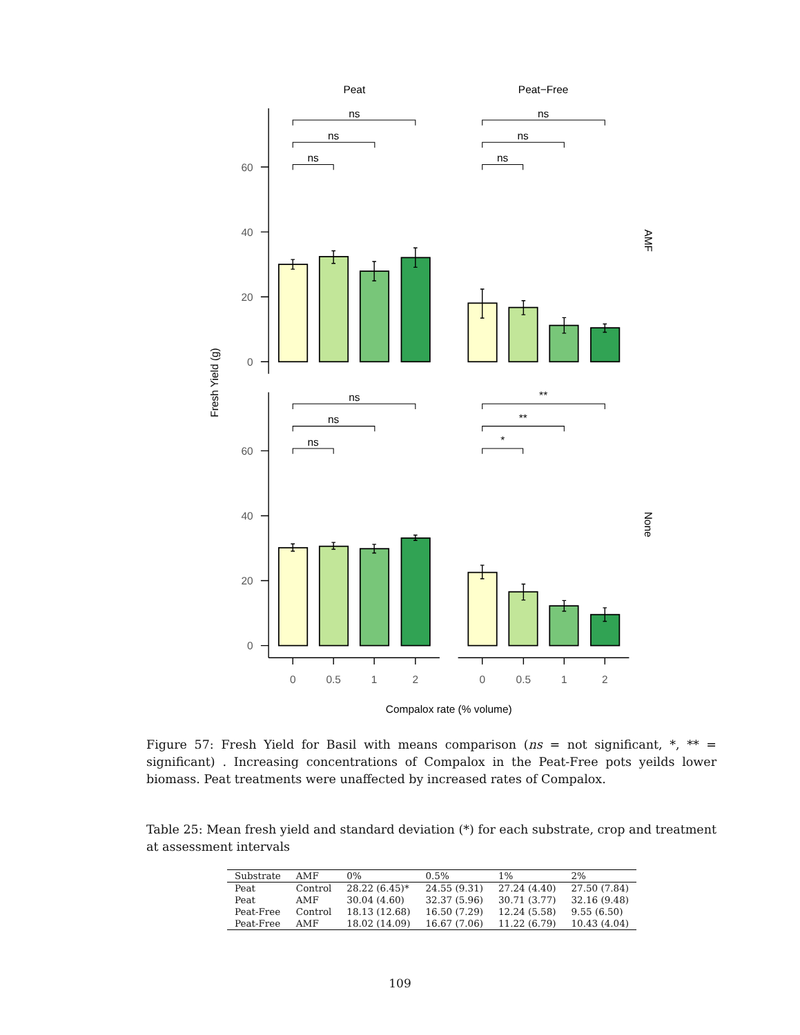Peat
Peat−Free
AMF
None
Fresh Yield (g)
Compalox rate (% volume)
0
20
40
60
0
20
40
60
0
0.5
1
2
0
0.5
1
2
ns
ns
ns
ns
ns
ns
ns
ns
ns
**
**
*
Figure 57: Fresh Yield for Basil with means comparison (ns = not significant, *, ** = significant) . Increasing concentrations of Compalox in the Peat-Free pots yeilds lower biomass. Peat treatments were unaffected by increased rates of Compalox.
Table 25: Mean fresh yield and standard deviation (*) for each substrate, crop and treatment at assessment intervals
| Substrate | AMF | 0% | 0.5% | 1% | 2% |
| --- | --- | --- | --- | --- | --- |
| Peat | Control | 28.22 (6.45)* | 24.55 (9.31) | 27.24 (4.40) | 27.50 (7.84) |
| Peat | AMF | 30.04 (4.60) | 32.37 (5.96) | 30.71 (3.77) | 32.16 (9.48) |
| Peat-Free | Control | 18.13 (12.68) | 16.50 (7.29) | 12.24 (5.58) | 9.55 (6.50) |
| Peat-Free | AMF | 18.02 (14.09) | 16.67 (7.06) | 11.22 (6.79) | 10.43 (4.04) |
109